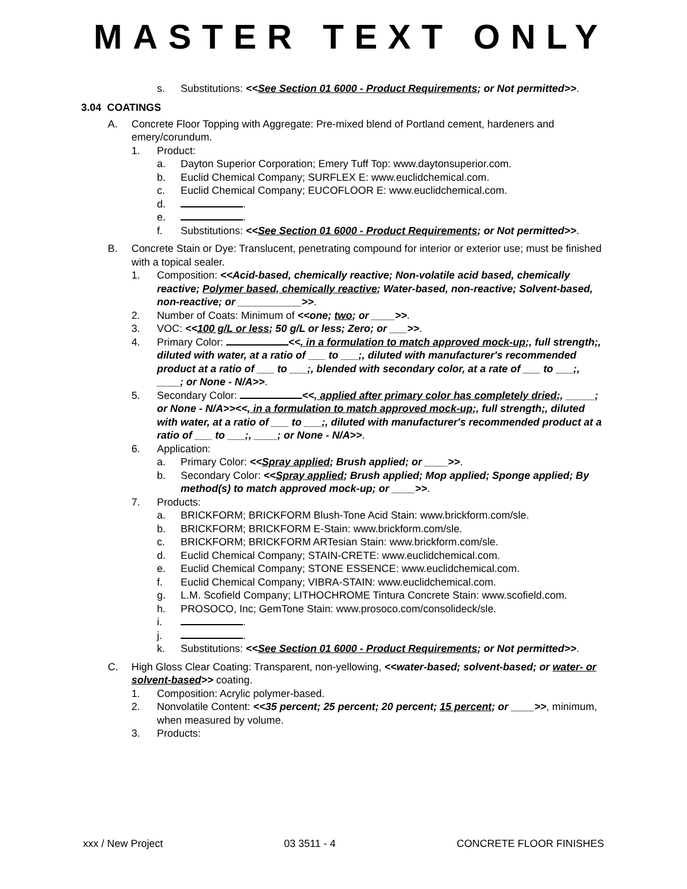MASTER TEXT ONLY
s. Substitutions: <<See Section 01 6000 - Product Requirements; or Not permitted>>.
3.04 COATINGS
A. Concrete Floor Topping with Aggregate: Pre-mixed blend of Portland cement, hardeners and emery/corundum.
1. Product:
a. Dayton Superior Corporation; Emery Tuff Top: www.daytonsuperior.com.
b. Euclid Chemical Company; SURFLEX E: www.euclidchemical.com.
c. Euclid Chemical Company; EUCOFLOOR E: www.euclidchemical.com.
d. .
e. .
f. Substitutions: <<See Section 01 6000 - Product Requirements; or Not permitted>>.
B. Concrete Stain or Dye: Translucent, penetrating compound for interior or exterior use; must be finished with a topical sealer.
1. Composition: <<Acid-based, chemically reactive; Non-volatile acid based, chemically reactive; Polymer based, chemically reactive; Water-based, non-reactive; Solvent-based, non-reactive; or ___________>>.
2. Number of Coats: Minimum of <<one; two; or ____>>.
3. VOC: <<100 g/L or less; 50 g/L or less; Zero; or ___>>.
4. Primary Color: <<, in a formulation to match approved mock-up;, full strength;, diluted with water, at a ratio of ___ to ___;, diluted with manufacturer's recommended product at a ratio of ___ to ___;, blended with secondary color, at a rate of ___ to ___;, ____; or None - N/A>>.
5. Secondary Color: <<, applied after primary color has completely dried;, _____; or None - N/A>><<, in a formulation to match approved mock-up;, full strength;, diluted with water, at a ratio of ___ to ___;, diluted with manufacturer's recommended product at a ratio of ___ to ___;, ____; or None - N/A>>.
6. Application:
a. Primary Color: <<Spray applied; Brush applied; or ____>>.
b. Secondary Color: <<Spray applied; Brush applied; Mop applied; Sponge applied; By method(s) to match approved mock-up; or ____>>.
7. Products:
a. BRICKFORM; BRICKFORM Blush-Tone Acid Stain: www.brickform.com/sle.
b. BRICKFORM; BRICKFORM E-Stain: www.brickform.com/sle.
c. BRICKFORM; BRICKFORM ARTesian Stain: www.brickform.com/sle.
d. Euclid Chemical Company; STAIN-CRETE: www.euclidchemical.com.
e. Euclid Chemical Company; STONE ESSENCE: www.euclidchemical.com.
f. Euclid Chemical Company; VIBRA-STAIN: www.euclidchemical.com.
g. L.M. Scofield Company; LITHOCHROME Tintura Concrete Stain: www.scofield.com.
h. PROSOCO, Inc; GemTone Stain: www.prosoco.com/consolideck/sle.
i. .
j. .
k. Substitutions: <<See Section 01 6000 - Product Requirements; or Not permitted>>.
C. High Gloss Clear Coating: Transparent, non-yellowing, <<water-based; solvent-based; or water- or solvent-based>> coating.
1. Composition: Acrylic polymer-based.
2. Nonvolatile Content: <<35 percent; 25 percent; 20 percent; 15 percent; or ____>>, minimum, when measured by volume.
3. Products:
xxx / New Project 03 3511 - 4 CONCRETE FLOOR FINISHES